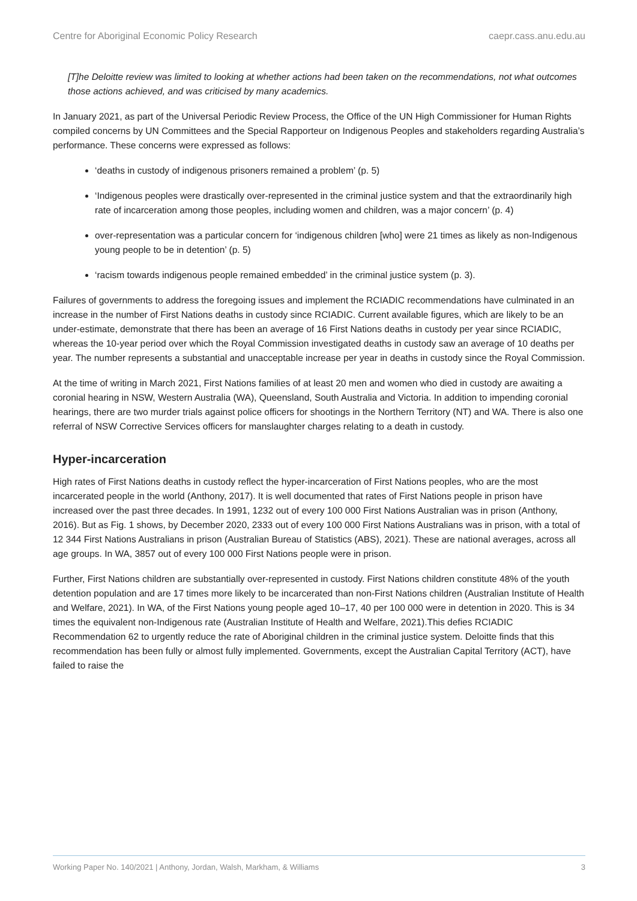Centre for Aboriginal Economic Policy Research caepr.cass.anu.edu.au
[T]he Deloitte review was limited to looking at whether actions had been taken on the recommendations, not what outcomes those actions achieved, and was criticised by many academics.
In January 2021, as part of the Universal Periodic Review Process, the Office of the UN High Commissioner for Human Rights compiled concerns by UN Committees and the Special Rapporteur on Indigenous Peoples and stakeholders regarding Australia’s performance. These concerns were expressed as follows:
‘deaths in custody of indigenous prisoners remained a problem’ (p. 5)
‘Indigenous peoples were drastically over-represented in the criminal justice system and that the extraordinarily high rate of incarceration among those peoples, including women and children, was a major concern’ (p. 4)
over-representation was a particular concern for ‘indigenous children [who] were 21 times as likely as non-Indigenous young people to be in detention’ (p. 5)
‘racism towards indigenous people remained embedded’ in the criminal justice system (p. 3).
Failures of governments to address the foregoing issues and implement the RCIADIC recommendations have culminated in an increase in the number of First Nations deaths in custody since RCIADIC. Current available figures, which are likely to be an under-estimate, demonstrate that there has been an average of 16 First Nations deaths in custody per year since RCIADIC, whereas the 10-year period over which the Royal Commission investigated deaths in custody saw an average of 10 deaths per year. The number represents a substantial and unacceptable increase per year in deaths in custody since the Royal Commission.
At the time of writing in March 2021, First Nations families of at least 20 men and women who died in custody are awaiting a coronial hearing in NSW, Western Australia (WA), Queensland, South Australia and Victoria. In addition to impending coronial hearings, there are two murder trials against police officers for shootings in the Northern Territory (NT) and WA. There is also one referral of NSW Corrective Services officers for manslaughter charges relating to a death in custody.
Hyper-incarceration
High rates of First Nations deaths in custody reflect the hyper-incarceration of First Nations peoples, who are the most incarcerated people in the world (Anthony, 2017). It is well documented that rates of First Nations people in prison have increased over the past three decades. In 1991, 1232 out of every 100 000 First Nations Australian was in prison (Anthony, 2016). But as Fig. 1 shows, by December 2020, 2333 out of every 100 000 First Nations Australians was in prison, with a total of 12 344 First Nations Australians in prison (Australian Bureau of Statistics (ABS), 2021). These are national averages, across all age groups. In WA, 3857 out of every 100 000 First Nations people were in prison.
Further, First Nations children are substantially over-represented in custody. First Nations children constitute 48% of the youth detention population and are 17 times more likely to be incarcerated than non-First Nations children (Australian Institute of Health and Welfare, 2021). In WA, of the First Nations young people aged 10–17, 40 per 100 000 were in detention in 2020. This is 34 times the equivalent non-Indigenous rate (Australian Institute of Health and Welfare, 2021).This defies RCIADIC Recommendation 62 to urgently reduce the rate of Aboriginal children in the criminal justice system. Deloitte finds that this recommendation has been fully or almost fully implemented. Governments, except the Australian Capital Territory (ACT), have failed to raise the
Working Paper No. 140/2021 | Anthony, Jordan, Walsh, Markham, & Williams 3